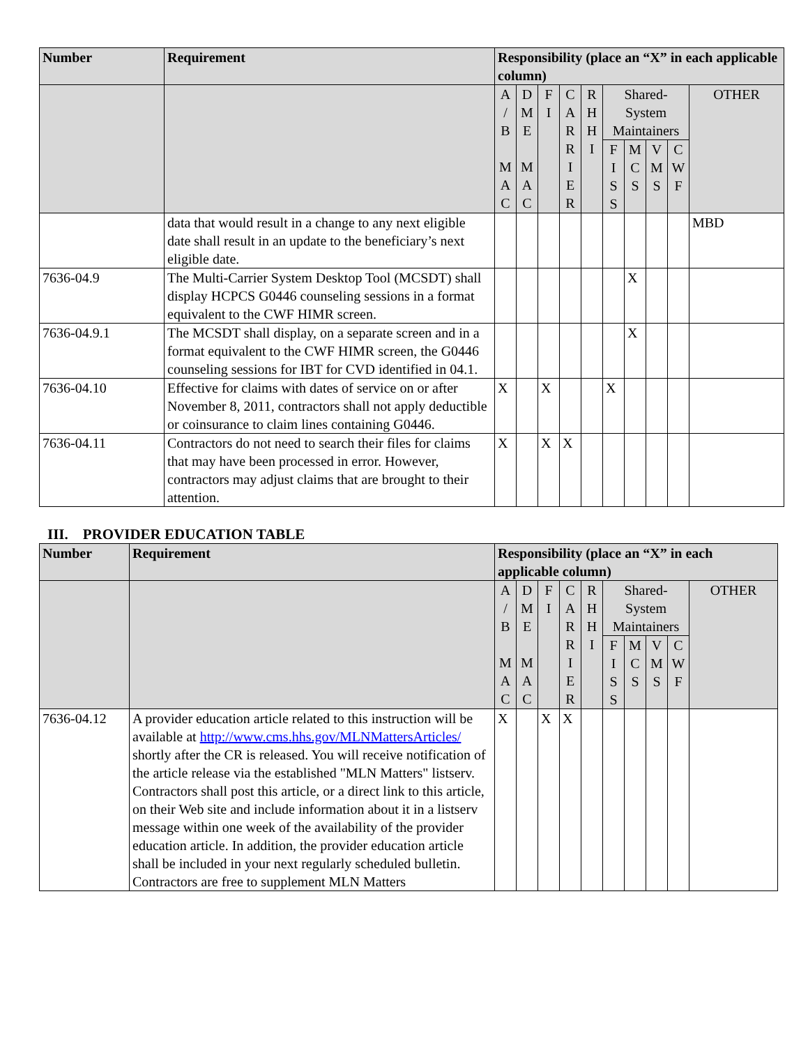| Number | Requirement | Responsibility (place an “X” in each applicable column) | | | | | | | | | |
| --- | --- | --- | --- | --- | --- | --- | --- | --- | --- | --- | --- |
| | | A / B M A C | D M E M A C | F I | C A R R I E R | R H H I | Shared-System Maintainers | | | | OTHER |
| | | | | | | | F I S S | M C S | V M S | C W F | |
| | data that would result in a change to any next eligible date shall result in an update to the beneficiary’s next eligible date. | | | | | | | | | | MBD |
| 7636-04.9 | The Multi-Carrier System Desktop Tool (MCSDT) shall display HCPCS G0446 counseling sessions in a format equivalent to the CWF HIMR screen. | | | | | | | X | | | |
| 7636-04.9.1 | The MCSDT shall display, on a separate screen and in a format equivalent to the CWF HIMR screen, the G0446 counseling sessions for IBT for CVD identified in 04.1. | | | | | | | X | | | |
| 7636-04.10 | Effective for claims with dates of service on or after November 8, 2011, contractors shall not apply deductible or coinsurance to claim lines containing G0446. | X | | X | | | X | | | | |
| 7636-04.11 | Contractors do not need to search their files for claims that may have been processed in error. However, contractors may adjust claims that are brought to their attention. | X | | X | X | | | | | | |
III. PROVIDER EDUCATION TABLE
| Number | Requirement | Responsibility (place an “X” in each applicable column) | | | | | | | | | |
| --- | --- | --- | --- | --- | --- | --- | --- | --- | --- | --- | --- |
| | | A / B M A C | D M E M A C | F I | C A R R I E R | R H H I | Shared-System Maintainers | | | | OTHER |
| | | | | | | | F I S S | M C S | V M S | C W F | |
| 7636-04.12 | A provider education article related to this instruction will be available at http://www.cms.hhs.gov/MLNMattersArticles/ shortly after the CR is released. You will receive notification of the article release via the established "MLN Matters" listserv. Contractors shall post this article, or a direct link to this article, on their Web site and include information about it in a listserv message within one week of the availability of the provider education article. In addition, the provider education article shall be included in your next regularly scheduled bulletin. Contractors are free to supplement MLN Matters | X | | X | X | | | | | | |